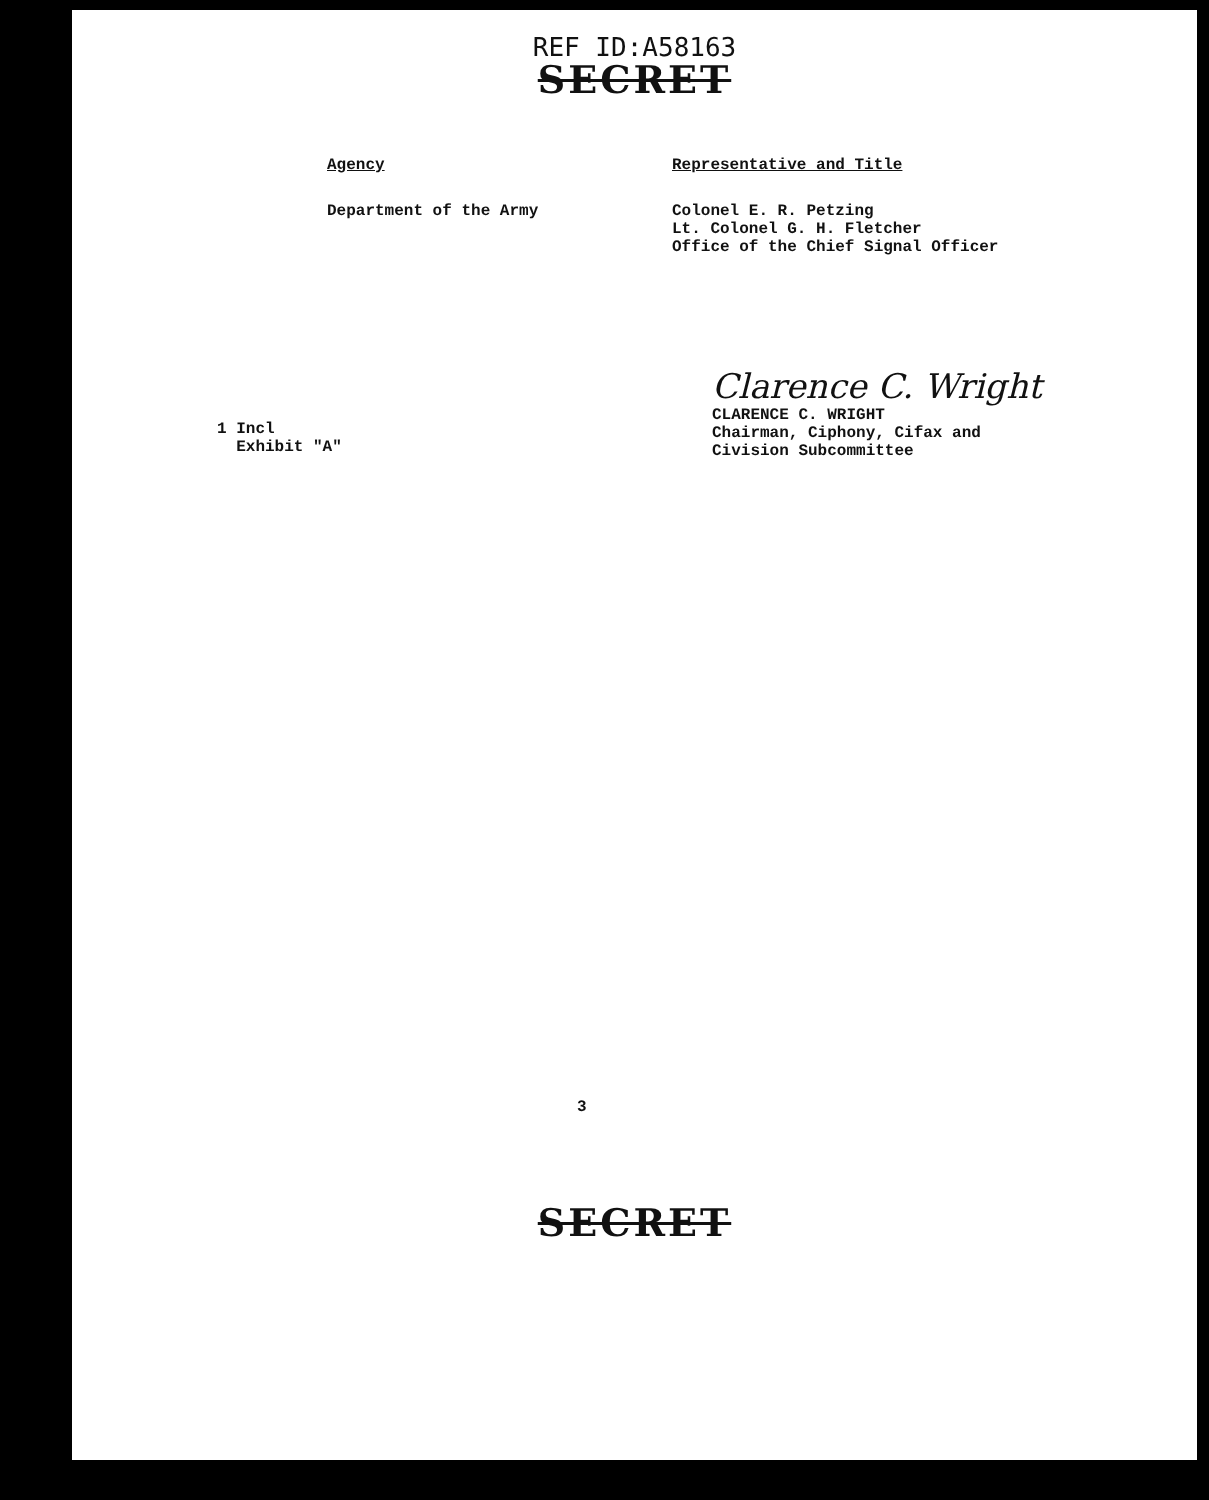REF ID:A58163
SECRET
Agency
Department of the Army
Representative and Title
Colonel E. R. Petzing
Lt. Colonel G. H. Fletcher
Office of the Chief Signal Officer
Clarence C. Wright
CLARENCE C. WRIGHT
Chairman, Ciphony, Cifax and
Civision Subcommittee
1 Incl
Exhibit "A"
3
SECRET